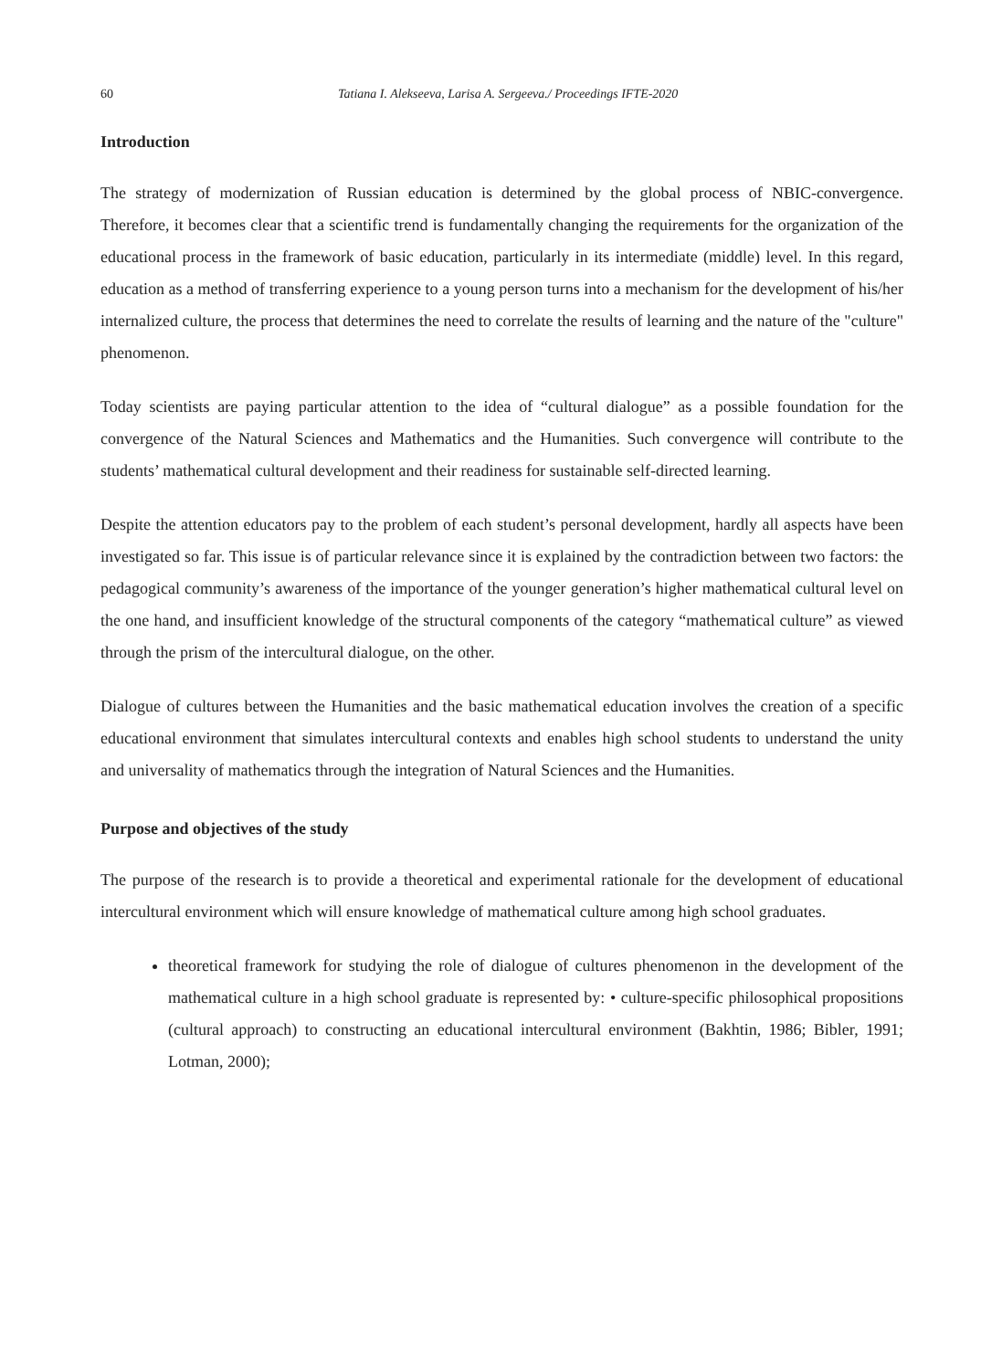60 Tatiana I. Alekseeva, Larisa A. Sergeeva./ Proceedings IFTE-2020
Introduction
The strategy of modernization of Russian education is determined by the global process of NBIC-convergence. Therefore, it becomes clear that a scientific trend is fundamentally changing the requirements for the organization of the educational process in the framework of basic education, particularly in its intermediate (middle) level. In this regard, education as a method of transferring experience to a young person turns into a mechanism for the development of his/her internalized culture, the process that determines the need to correlate the results of learning and the nature of the "culture" phenomenon.
Today scientists are paying particular attention to the idea of “cultural dialogue” as a possible foundation for the convergence of the Natural Sciences and Mathematics and the Humanities. Such convergence will contribute to the students’ mathematical cultural development and their readiness for sustainable self-directed learning.
Despite the attention educators pay to the problem of each student’s personal development, hardly all aspects have been investigated so far. This issue is of particular relevance since it is explained by the contradiction between two factors: the pedagogical community’s awareness of the importance of the younger generation’s higher mathematical cultural level on the one hand, and insufficient knowledge of the structural components of the category “mathematical culture” as viewed through the prism of the intercultural dialogue, on the other.
Dialogue of cultures between the Humanities and the basic mathematical education involves the creation of a specific educational environment that simulates intercultural contexts and enables high school students to understand the unity and universality of mathematics through the integration of Natural Sciences and the Humanities.
Purpose and objectives of the study
The purpose of the research is to provide a theoretical and experimental rationale for the development of educational intercultural environment which will ensure knowledge of mathematical culture among high school graduates.
theoretical framework for studying the role of dialogue of cultures phenomenon in the development of the mathematical culture in a high school graduate is represented by: • culture-specific philosophical propositions (cultural approach) to constructing an educational intercultural environment (Bakhtin, 1986; Bibler, 1991; Lotman, 2000);